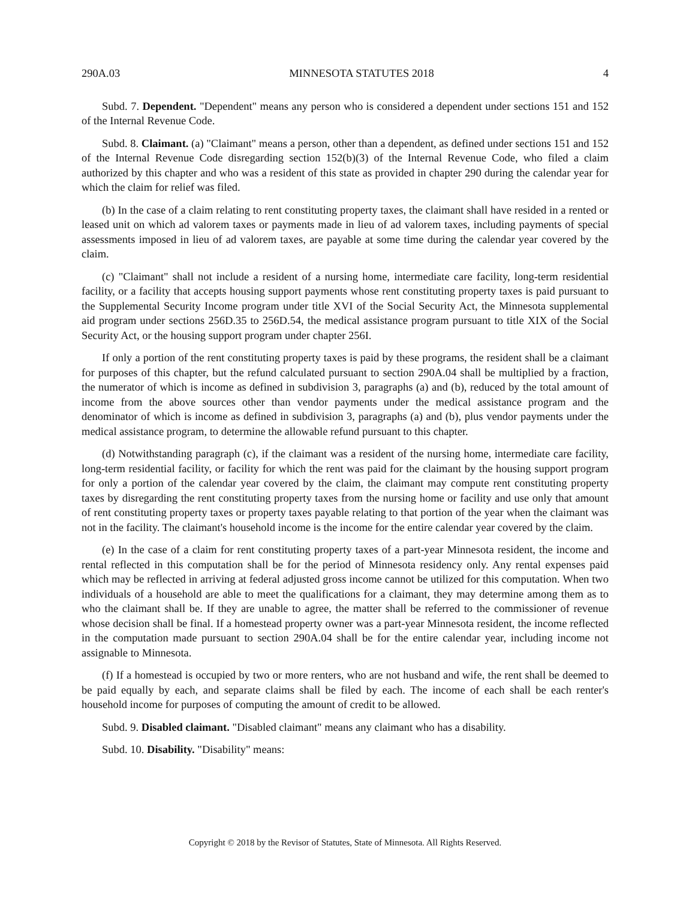290A.03 MINNESOTA STATUTES 2018 4
Subd. 7. Dependent. "Dependent" means any person who is considered a dependent under sections 151 and 152 of the Internal Revenue Code.
Subd. 8. Claimant. (a) "Claimant" means a person, other than a dependent, as defined under sections 151 and 152 of the Internal Revenue Code disregarding section 152(b)(3) of the Internal Revenue Code, who filed a claim authorized by this chapter and who was a resident of this state as provided in chapter 290 during the calendar year for which the claim for relief was filed.
(b) In the case of a claim relating to rent constituting property taxes, the claimant shall have resided in a rented or leased unit on which ad valorem taxes or payments made in lieu of ad valorem taxes, including payments of special assessments imposed in lieu of ad valorem taxes, are payable at some time during the calendar year covered by the claim.
(c) "Claimant" shall not include a resident of a nursing home, intermediate care facility, long-term residential facility, or a facility that accepts housing support payments whose rent constituting property taxes is paid pursuant to the Supplemental Security Income program under title XVI of the Social Security Act, the Minnesota supplemental aid program under sections 256D.35 to 256D.54, the medical assistance program pursuant to title XIX of the Social Security Act, or the housing support program under chapter 256I.
If only a portion of the rent constituting property taxes is paid by these programs, the resident shall be a claimant for purposes of this chapter, but the refund calculated pursuant to section 290A.04 shall be multiplied by a fraction, the numerator of which is income as defined in subdivision 3, paragraphs (a) and (b), reduced by the total amount of income from the above sources other than vendor payments under the medical assistance program and the denominator of which is income as defined in subdivision 3, paragraphs (a) and (b), plus vendor payments under the medical assistance program, to determine the allowable refund pursuant to this chapter.
(d) Notwithstanding paragraph (c), if the claimant was a resident of the nursing home, intermediate care facility, long-term residential facility, or facility for which the rent was paid for the claimant by the housing support program for only a portion of the calendar year covered by the claim, the claimant may compute rent constituting property taxes by disregarding the rent constituting property taxes from the nursing home or facility and use only that amount of rent constituting property taxes or property taxes payable relating to that portion of the year when the claimant was not in the facility. The claimant's household income is the income for the entire calendar year covered by the claim.
(e) In the case of a claim for rent constituting property taxes of a part-year Minnesota resident, the income and rental reflected in this computation shall be for the period of Minnesota residency only. Any rental expenses paid which may be reflected in arriving at federal adjusted gross income cannot be utilized for this computation. When two individuals of a household are able to meet the qualifications for a claimant, they may determine among them as to who the claimant shall be. If they are unable to agree, the matter shall be referred to the commissioner of revenue whose decision shall be final. If a homestead property owner was a part-year Minnesota resident, the income reflected in the computation made pursuant to section 290A.04 shall be for the entire calendar year, including income not assignable to Minnesota.
(f) If a homestead is occupied by two or more renters, who are not husband and wife, the rent shall be deemed to be paid equally by each, and separate claims shall be filed by each. The income of each shall be each renter's household income for purposes of computing the amount of credit to be allowed.
Subd. 9. Disabled claimant. "Disabled claimant" means any claimant who has a disability.
Subd. 10. Disability. "Disability" means:
Copyright © 2018 by the Revisor of Statutes, State of Minnesota. All Rights Reserved.